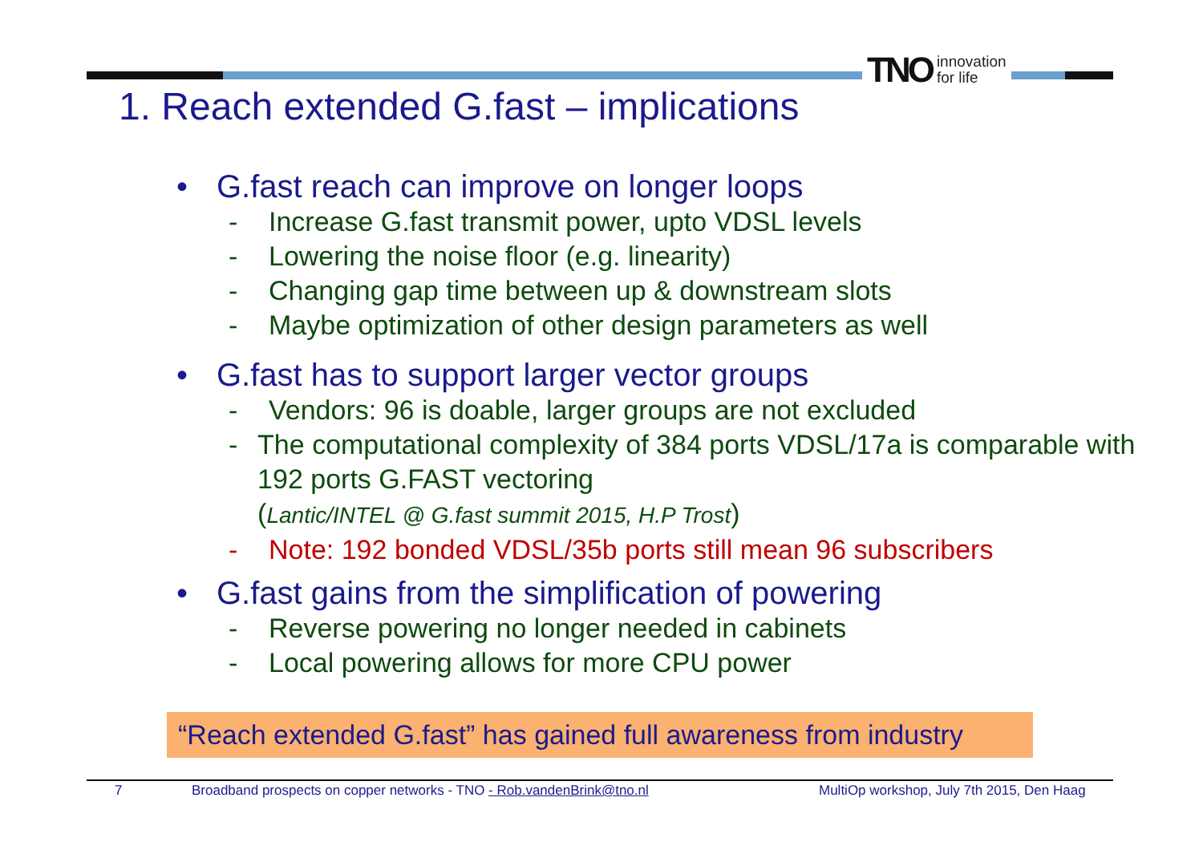TNO innovation
for life
1. Reach extended G.fast – implications
• G.fast reach can improve on longer loops
- Increase G.fast transmit power, upto VDSL levels
- Lowering the noise floor (e.g. linearity)
- Changing gap time between up & downstream slots
- Maybe optimization of other design parameters as well
• G.fast has to support larger vector groups
- Vendors: 96 is doable, larger groups are not excluded
- The computational complexity of 384 ports VDSL/17a is comparable with 192 ports G.FAST vectoring
(Lantic/INTEL @ G.fast summit 2015, H.P Trost)
- Note: 192 bonded VDSL/35b ports still mean 96 subscribers
• G.fast gains from the simplification of powering
- Reverse powering no longer needed in cabinets
- Local powering allows for more CPU power
“Reach extended G.fast” has gained full awareness from industry
7 Broadband prospects on copper networks - TNO - Rob.vandenBrink@tno.nl MultiOp workshop, July 7th 2015, Den Haag